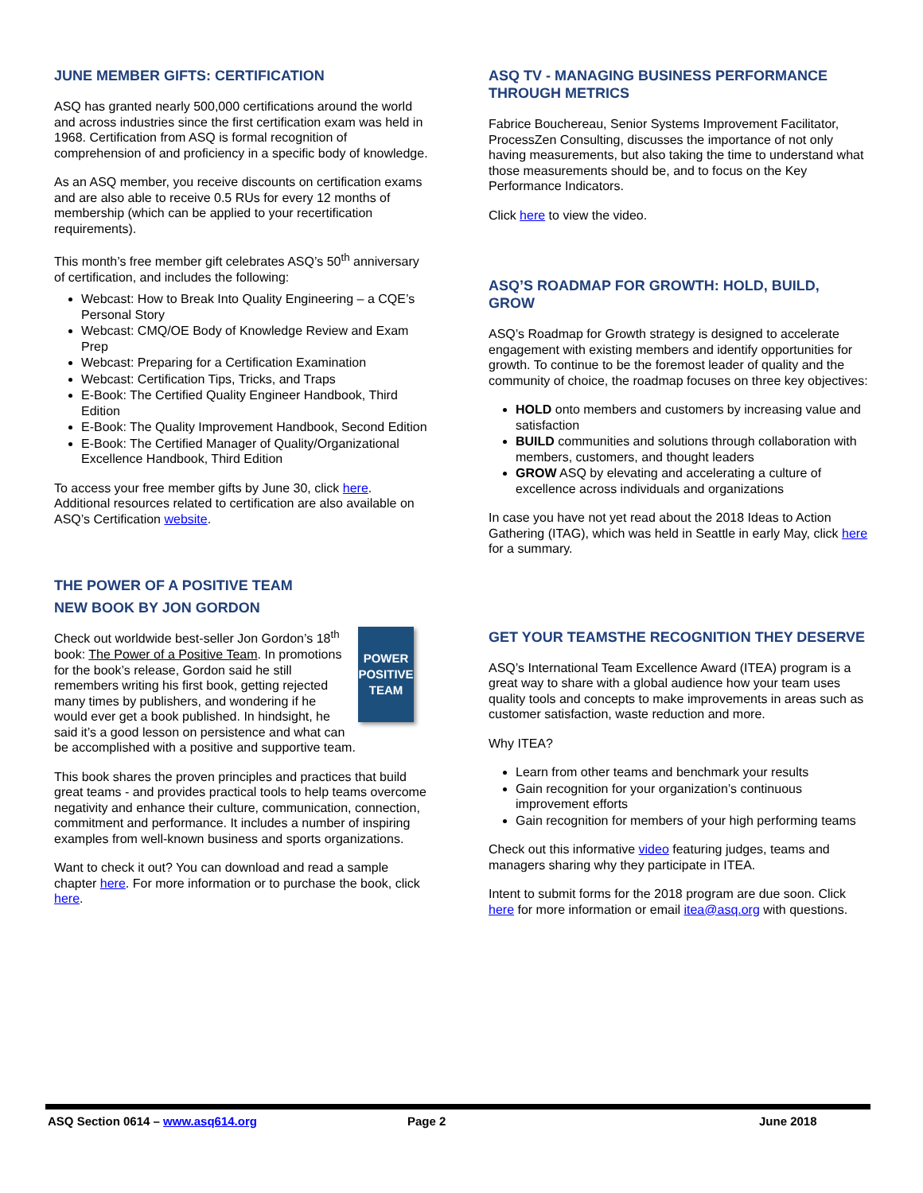JUNE MEMBER GIFTS: CERTIFICATION
ASQ has granted nearly 500,000 certifications around the world and across industries since the first certification exam was held in 1968. Certification from ASQ is formal recognition of comprehension of and proficiency in a specific body of knowledge.
As an ASQ member, you receive discounts on certification exams and are also able to receive 0.5 RUs for every 12 months of membership (which can be applied to your recertification requirements).
This month’s free member gift celebrates ASQ’s 50<sup>th</sup> anniversary of certification, and includes the following:
Webcast: How to Break Into Quality Engineering – a CQE’s Personal Story
Webcast: CMQ/OE Body of Knowledge Review and Exam Prep
Webcast: Preparing for a Certification Examination
Webcast: Certification Tips, Tricks, and Traps
E-Book: The Certified Quality Engineer Handbook, Third Edition
E-Book: The Quality Improvement Handbook, Second Edition
E-Book: The Certified Manager of Quality/Organizational Excellence Handbook, Third Edition
To access your free member gifts by June 30, click here. Additional resources related to certification are also available on ASQ’s Certification website.
THE POWER OF A POSITIVE TEAM
NEW BOOK BY JON GORDON
POWER POSITIVE TEAM
Check out worldwide best-seller Jon Gordon’s 18<sup>th</sup> book: The Power of a Positive Team. In promotions for the book’s release, Gordon said he still remembers writing his first book, getting rejected many times by publishers, and wondering if he would ever get a book published. In hindsight, he said it’s a good lesson on persistence and what can be accomplished with a positive and supportive team.
This book shares the proven principles and practices that build great teams - and provides practical tools to help teams overcome negativity and enhance their culture, communication, connection, commitment and performance. It includes a number of inspiring examples from well-known business and sports organizations.
Want to check it out? You can download and read a sample chapter here. For more information or to purchase the book, click here.
ASQ TV - MANAGING BUSINESS PERFORMANCE THROUGH METRICS
Fabrice Bouchereau, Senior Systems Improvement Facilitator, ProcessZen Consulting, discusses the importance of not only having measurements, but also taking the time to understand what those measurements should be, and to focus on the Key Performance Indicators.
Click here to view the video.
ASQ’S ROADMAP FOR GROWTH: HOLD, BUILD, GROW
ASQ’s Roadmap for Growth strategy is designed to accelerate engagement with existing members and identify opportunities for growth. To continue to be the foremost leader of quality and the community of choice, the roadmap focuses on three key objectives:
HOLD onto members and customers by increasing value and satisfaction
BUILD communities and solutions through collaboration with members, customers, and thought leaders
GROW ASQ by elevating and accelerating a culture of excellence across individuals and organizations
In case you have not yet read about the 2018 Ideas to Action Gathering (ITAG), which was held in Seattle in early May, click here for a summary.
GET YOUR TEAMSTHE RECOGNITION THEY DESERVE
ASQ’s International Team Excellence Award (ITEA) program is a great way to share with a global audience how your team uses quality tools and concepts to make improvements in areas such as customer satisfaction, waste reduction and more.
Why ITEA?
Learn from other teams and benchmark your results
Gain recognition for your organization’s continuous improvement efforts
Gain recognition for members of your high performing teams
Check out this informative video featuring judges, teams and managers sharing why they participate in ITEA.
Intent to submit forms for the 2018 program are due soon. Click here for more information or email itea@asq.org with questions.
ASQ Section 0614 – www.asq614.org Page 2 June 2018